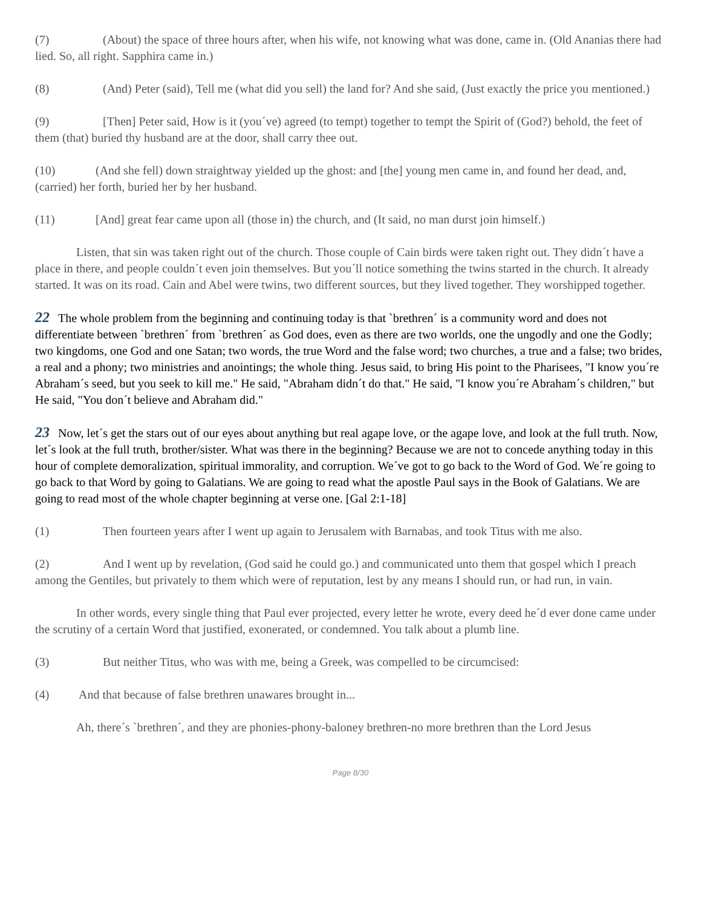(7) (About) the space of three hours after, when his wife, not knowing what was done, came in. (Old Ananias there had lied. So, all right. Sapphira came in.)
(8) (And) Peter (said), Tell me (what did you sell) the land for? And she said, (Just exactly the price you mentioned.)
(9) [Then] Peter said, How is it (you´ve) agreed (to tempt) together to tempt the Spirit of (God?) behold, the feet of them (that) buried thy husband are at the door, shall carry thee out.
(10) (And she fell) down straightway yielded up the ghost: and [the] young men came in, and found her dead, and, (carried) her forth, buried her by her husband.
(11) [And] great fear came upon all (those in) the church, and (It said, no man durst join himself.)
Listen, that sin was taken right out of the church. Those couple of Cain birds were taken right out. They didn´t have a place in there, and people couldn´t even join themselves. But you´ll notice something the twins started in the church. It already started. It was on its road. Cain and Abel were twins, two different sources, but they lived together. They worshipped together.
22 The whole problem from the beginning and continuing today is that `brethren´ is a community word and does not differentiate between `brethren´ from `brethren´ as God does, even as there are two worlds, one the ungodly and one the Godly; two kingdoms, one God and one Satan; two words, the true Word and the false word; two churches, a true and a false; two brides, a real and a phony; two ministries and anointings; the whole thing. Jesus said, to bring His point to the Pharisees, "I know you´re Abraham´s seed, but you seek to kill me." He said, "Abraham didn´t do that." He said, "I know you´re Abraham´s children," but He said, "You don´t believe and Abraham did."
23 Now, let´s get the stars out of our eyes about anything but real agape love, or the agape love, and look at the full truth. Now, let´s look at the full truth, brother/sister. What was there in the beginning? Because we are not to concede anything today in this hour of complete demoralization, spiritual immorality, and corruption. We´ve got to go back to the Word of God. We´re going to go back to that Word by going to Galatians. We are going to read what the apostle Paul says in the Book of Galatians. We are going to read most of the whole chapter beginning at verse one. [Gal 2:1-18]
(1) Then fourteen years after I went up again to Jerusalem with Barnabas, and took Titus with me also.
(2) And I went up by revelation, (God said he could go.) and communicated unto them that gospel which I preach among the Gentiles, but privately to them which were of reputation, lest by any means I should run, or had run, in vain.
In other words, every single thing that Paul ever projected, every letter he wrote, every deed he´d ever done came under the scrutiny of a certain Word that justified, exonerated, or condemned. You talk about a plumb line.
(3) But neither Titus, who was with me, being a Greek, was compelled to be circumcised:
(4) And that because of false brethren unawares brought in...
Ah, there´s `brethren´, and they are phonies-phony-baloney brethren-no more brethren than the Lord Jesus
Page 8/30